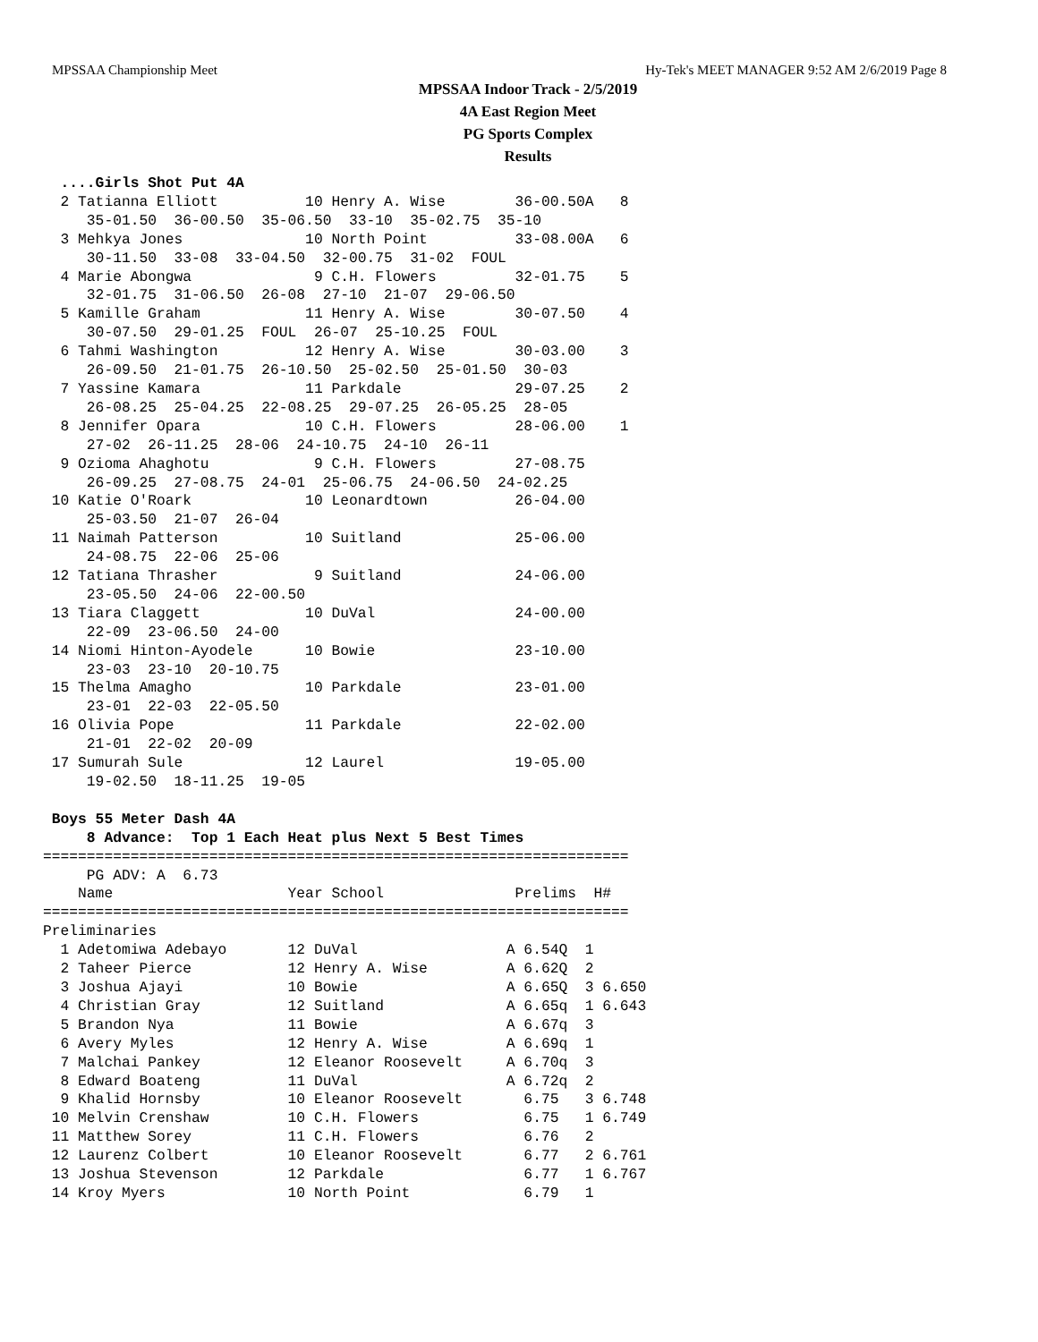MPSSAA Championship Meet Hy-Tek's MEET MANAGER 9:52 AM 2/6/2019 Page 8
MPSSAA Indoor Track - 2/5/2019
4A East Region Meet
PG Sports Complex
Results
  ....Girls Shot Put 4A
  2 Tatianna Elliott          10 Henry A. Wise        36-00.50A   8
     35-01.50  36-00.50  35-06.50  33-10  35-02.75  35-10
  3 Mehkya Jones              10 North Point          33-08.00A   6
     30-11.50  33-08  33-04.50  32-00.75  31-02  FOUL
  4 Marie Abongwa              9 C.H. Flowers         32-01.75    5
     32-01.75  31-06.50  26-08  27-10  21-07  29-06.50
  5 Kamille Graham            11 Henry A. Wise        30-07.50    4
     30-07.50  29-01.25  FOUL  26-07  25-10.25  FOUL
  6 Tahmi Washington          12 Henry A. Wise        30-03.00    3
     26-09.50  21-01.75  26-10.50  25-02.50  25-01.50  30-03
  7 Yassine Kamara            11 Parkdale             29-07.25    2
     26-08.25  25-04.25  22-08.25  29-07.25  26-05.25  28-05
  8 Jennifer Opara            10 C.H. Flowers         28-06.00    1
     27-02  26-11.25  28-06  24-10.75  24-10  26-11
  9 Ozioma Ahaghotu            9 C.H. Flowers         27-08.75
     26-09.25  27-08.75  24-01  25-06.75  24-06.50  24-02.25
 10 Katie O'Roark             10 Leonardtown          26-04.00
     25-03.50  21-07  26-04
 11 Naimah Patterson          10 Suitland             25-06.00
     24-08.75  22-06  25-06
 12 Tatiana Thrasher           9 Suitland             24-06.00
     23-05.50  24-06  22-00.50
 13 Tiara Claggett            10 DuVal                24-00.00
     22-09  23-06.50  24-00
 14 Niomi Hinton-Ayodele      10 Bowie                23-10.00
     23-03  23-10  20-10.75
 15 Thelma Amagho             10 Parkdale             23-01.00
     23-01  22-03  22-05.50
 16 Olivia Pope               11 Parkdale             22-02.00
     21-01  22-02  20-09
 17 Sumurah Sule              12 Laurel               19-05.00
     19-02.50  18-11.25  19-05

 Boys 55 Meter Dash 4A
     8 Advance:  Top 1 Each Heat plus Next 5 Best Times
| Name | Year School | Prelims | H# |
| --- | --- | --- | --- |
===================================================================
     PG ADV: A  6.73
    Name                    Year School               Prelims  H#
===================================================================
Preliminaries
  1 Adetomiwa Adebayo       12 DuVal                 A 6.54Q  1
  2 Taheer Pierce           12 Henry A. Wise         A 6.62Q  2
  3 Joshua Ajayi            10 Bowie                 A 6.65Q  3 6.650
  4 Christian Gray          12 Suitland              A 6.65q  1 6.643
  5 Brandon Nya             11 Bowie                 A 6.67q  3
  6 Avery Myles             12 Henry A. Wise         A 6.69q  1
  7 Malchai Pankey          12 Eleanor Roosevelt     A 6.70q  3
  8 Edward Boateng          11 DuVal                 A 6.72q  2
  9 Khalid Hornsby          10 Eleanor Roosevelt       6.75   3 6.748
 10 Melvin Crenshaw         10 C.H. Flowers            6.75   1 6.749
 11 Matthew Sorey           11 C.H. Flowers            6.76   2
 12 Laurenz Colbert         10 Eleanor Roosevelt       6.77   2 6.761
 13 Joshua Stevenson        12 Parkdale                6.77   1 6.767
 14 Kroy Myers              10 North Point             6.79   1